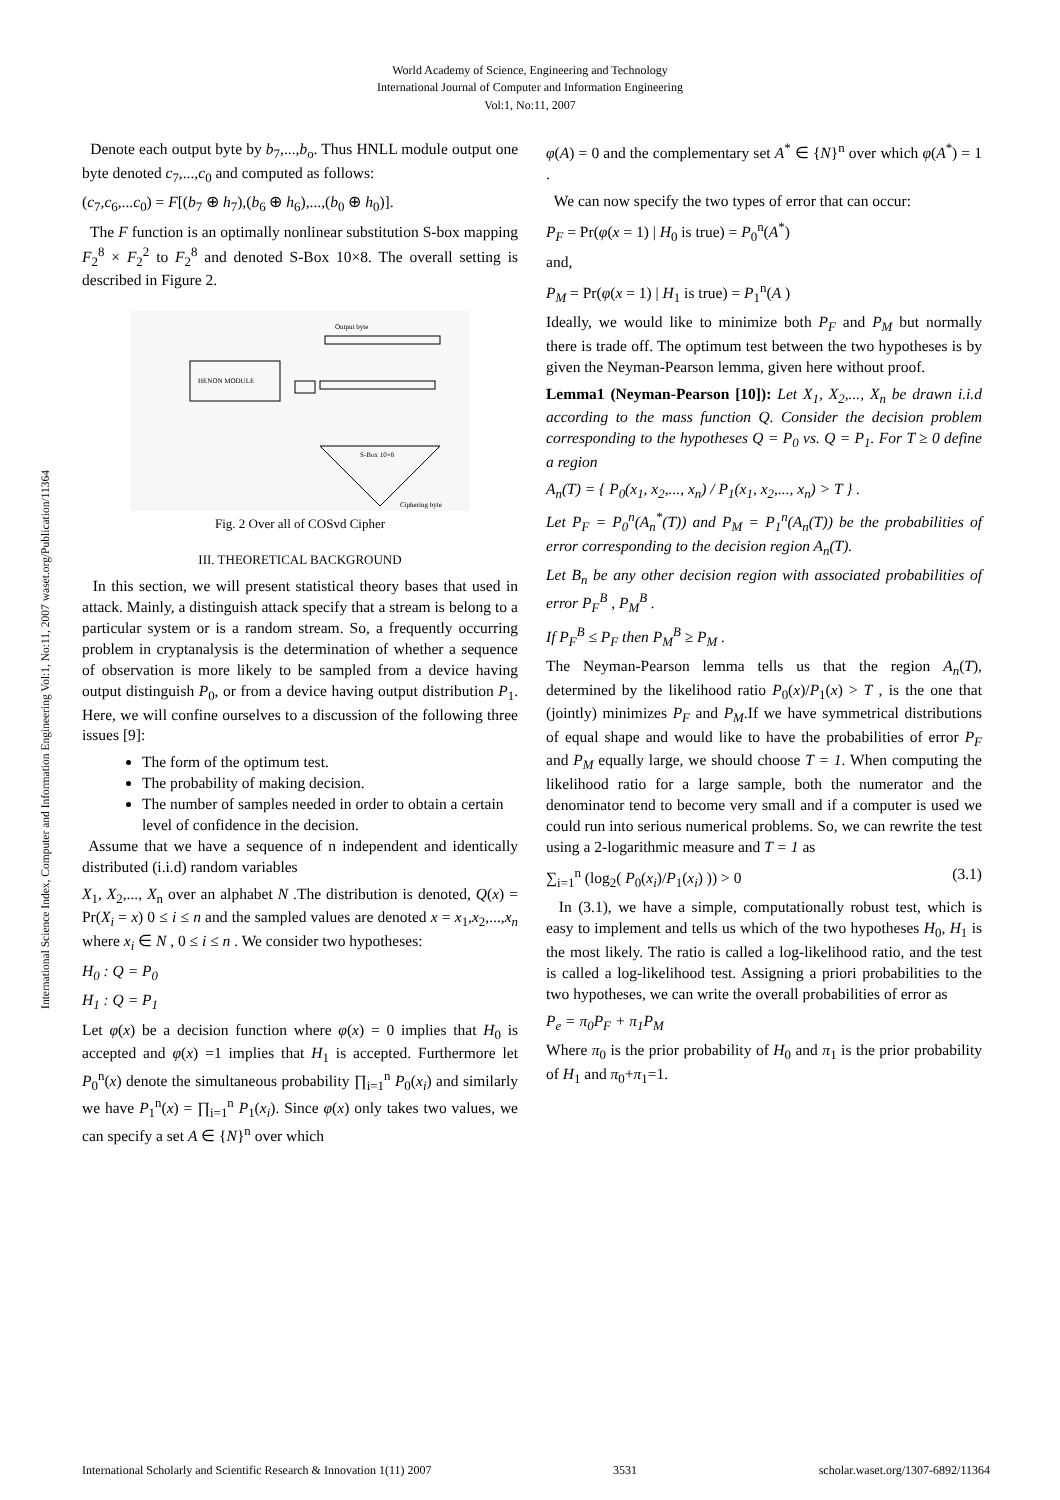World Academy of Science, Engineering and Technology
International Journal of Computer and Information Engineering
Vol:1, No:11, 2007
International Science Index, Computer and Information Engineering Vol:1, No:11, 2007 waset.org/Publication/11364
Denote each output byte by b<sub>7</sub>,...,b<sub>o</sub>. Thus HNLL module output one byte denoted c<sub>7</sub>,...,c<sub>0</sub> and computed as follows:
(c<sub>7</sub>,c<sub>6</sub>,...c<sub>0</sub>) = F[(b<sub>7</sub> ⊕ h<sub>7</sub>),(b<sub>6</sub> ⊕ h<sub>6</sub>),...,(b<sub>0</sub> ⊕ h<sub>0</sub>)].
The F function is an optimally nonlinear substitution S-box mapping F<sub>2</sub><sup>8</sup> × F<sub>2</sub><sup>2</sup> to F<sub>2</sub><sup>8</sup> and denoted S-Box 10×8. The overall setting is described in Figure 2.
HENON MODULE
Output byte
S-Box 10×8
Ciphering byte
Fig. 2 Over all of COSvd Cipher
III. THEORETICAL BACKGROUND
In this section, we will present statistical theory bases that used in attack. Mainly, a distinguish attack specify that a stream is belong to a particular system or is a random stream. So, a frequently occurring problem in cryptanalysis is the determination of whether a sequence of observation is more likely to be sampled from a device having output distinguish P<sub>0</sub>, or from a device having output distribution P<sub>1</sub>. Here, we will confine ourselves to a discussion of the following three issues [9]:
The form of the optimum test.
The probability of making decision.
The number of samples needed in order to obtain a certain level of confidence in the decision.
Assume that we have a sequence of n independent and identically distributed (i.i.d) random variables
X<sub>1</sub>, X<sub>2</sub>,..., X<sub>n</sub> over an alphabet N .The distribution is denoted, Q(x) = Pr(X<sub>i</sub> = x) 0 ≤ i ≤ n and the sampled values are denoted x = x<sub>1</sub>,x<sub>2</sub>,...,x<sub>n</sub> where x<sub>i</sub> ∈ N , 0 ≤ i ≤ n . We consider two hypotheses:
H<sub>0</sub> : Q = P<sub>0</sub>
H<sub>1</sub> : Q = P<sub>1</sub>
Let φ(x) be a decision function where φ(x) = 0 implies that H<sub>0</sub> is accepted and φ(x) =1 implies that H<sub>1</sub> is accepted. Furthermore let P<sub>0</sub><sup>n</sup>(x) denote the simultaneous probability ∏<sub>i=1</sub><sup>n</sup> P<sub>0</sub>(x<sub>i</sub>) and similarly we have P<sub>1</sub><sup>n</sup>(x) = ∏<sub>i=1</sub><sup>n</sup> P<sub>1</sub>(x<sub>i</sub>). Since φ(x) only takes two values, we can specify a set A ∈ {N}<sup>n</sup> over which
φ(A) = 0 and the complementary set A<sup>*</sup> ∈ {N}<sup>n</sup> over which φ(A<sup>*</sup>) = 1 .
We can now specify the two types of error that can occur:
P<sub>F</sub> = Pr(φ(x = 1) | H<sub>0</sub> is true) = P<sub>0</sub><sup>n</sup>(A<sup>*</sup>)
and,
P<sub>M</sub> = Pr(φ(x = 1) | H<sub>1</sub> is true) = P<sub>1</sub><sup>n</sup>(A )
Ideally, we would like to minimize both P<sub>F</sub> and P<sub>M</sub> but normally there is trade off. The optimum test between the two hypotheses is by given the Neyman-Pearson lemma, given here without proof.
Lemma1 (Neyman-Pearson [10]): Let X<sub>1</sub>, X<sub>2</sub>,..., X<sub>n</sub> be drawn i.i.d according to the mass function Q. Consider the decision problem corresponding to the hypotheses Q = P<sub>0</sub> vs. Q = P<sub>1</sub>. For T ≥ 0 define a region
A<sub>n</sub>(T) = { P<sub>0</sub>(x<sub>1</sub>, x<sub>2</sub>,..., x<sub>n</sub>) / P<sub>1</sub>(x<sub>1</sub>, x<sub>2</sub>,..., x<sub>n</sub>) > T } .
Let P<sub>F</sub> = P<sub>0</sub><sup>n</sup>(A<sub>n</sub><sup>*</sup>(T)) and P<sub>M</sub> = P<sub>1</sub><sup>n</sup>(A<sub>n</sub>(T)) be the probabilities of error corresponding to the decision region A<sub>n</sub>(T).
Let B<sub>n</sub> be any other decision region with associated probabilities of error P<sub>F</sub><sup>B</sup> , P<sub>M</sub><sup>B</sup> .
If P<sub>F</sub><sup>B</sup> ≤ P<sub>F</sub> then P<sub>M</sub><sup>B</sup> ≥ P<sub>M</sub> .
The Neyman-Pearson lemma tells us that the region A<sub>n</sub>(T), determined by the likelihood ratio P<sub>0</sub>(x)/P<sub>1</sub>(x) > T , is the one that (jointly) minimizes P<sub>F</sub> and P<sub>M</sub>.If we have symmetrical distributions of equal shape and would like to have the probabilities of error P<sub>F</sub> and P<sub>M</sub> equally large, we should choose T = 1. When computing the likelihood ratio for a large sample, both the numerator and the denominator tend to become very small and if a computer is used we could run into serious numerical problems. So, we can rewrite the test using a 2-logarithmic measure and T = 1 as
∑<sub>i=1</sub><sup>n</sup> (log<sub>2</sub>( P<sub>0</sub>(x<sub>i</sub>)/P<sub>1</sub>(x<sub>i</sub>) )) > 0 (3.1)
In (3.1), we have a simple, computationally robust test, which is easy to implement and tells us which of the two hypotheses H<sub>0</sub>, H<sub>1</sub> is the most likely. The ratio is called a log-likelihood ratio, and the test is called a log-likelihood test. Assigning a priori probabilities to the two hypotheses, we can write the overall probabilities of error as
P<sub>e</sub> = π<sub>0</sub>P<sub>F</sub> + π<sub>1</sub>P<sub>M</sub>
Where π<sub>0</sub> is the prior probability of H<sub>0</sub> and π<sub>1</sub> is the prior probability of H<sub>1</sub> and π<sub>0</sub>+π<sub>1</sub>=1.
International Scholarly and Scientific Research & Innovation 1(11) 2007 3531 scholar.waset.org/1307-6892/11364